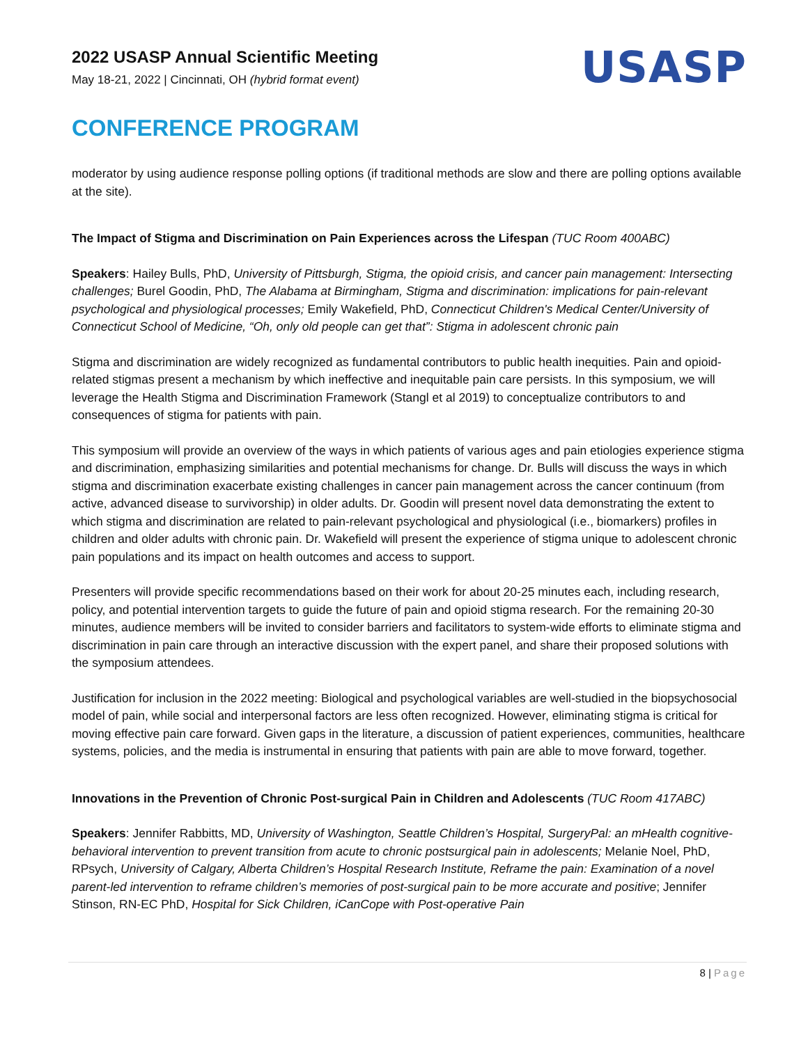2022 USASP Annual Scientific Meeting
May 18-21, 2022 | Cincinnati, OH (hybrid format event)
USASP
CONFERENCE PROGRAM
moderator by using audience response polling options (if traditional methods are slow and there are polling options available at the site).
The Impact of Stigma and Discrimination on Pain Experiences across the Lifespan (TUC Room 400ABC)
Speakers: Hailey Bulls, PhD, University of Pittsburgh, Stigma, the opioid crisis, and cancer pain management: Intersecting challenges; Burel Goodin, PhD, The Alabama at Birmingham, Stigma and discrimination: implications for pain-relevant psychological and physiological processes; Emily Wakefield, PhD, Connecticut Children's Medical Center/University of Connecticut School of Medicine, “Oh, only old people can get that”: Stigma in adolescent chronic pain
Stigma and discrimination are widely recognized as fundamental contributors to public health inequities. Pain and opioid-related stigmas present a mechanism by which ineffective and inequitable pain care persists. In this symposium, we will leverage the Health Stigma and Discrimination Framework (Stangl et al 2019) to conceptualize contributors to and consequences of stigma for patients with pain.
This symposium will provide an overview of the ways in which patients of various ages and pain etiologies experience stigma and discrimination, emphasizing similarities and potential mechanisms for change. Dr. Bulls will discuss the ways in which stigma and discrimination exacerbate existing challenges in cancer pain management across the cancer continuum (from active, advanced disease to survivorship) in older adults. Dr. Goodin will present novel data demonstrating the extent to which stigma and discrimination are related to pain-relevant psychological and physiological (i.e., biomarkers) profiles in children and older adults with chronic pain. Dr. Wakefield will present the experience of stigma unique to adolescent chronic pain populations and its impact on health outcomes and access to support.
Presenters will provide specific recommendations based on their work for about 20-25 minutes each, including research, policy, and potential intervention targets to guide the future of pain and opioid stigma research. For the remaining 20-30 minutes, audience members will be invited to consider barriers and facilitators to system-wide efforts to eliminate stigma and discrimination in pain care through an interactive discussion with the expert panel, and share their proposed solutions with the symposium attendees.
Justification for inclusion in the 2022 meeting: Biological and psychological variables are well-studied in the biopsychosocial model of pain, while social and interpersonal factors are less often recognized. However, eliminating stigma is critical for moving effective pain care forward. Given gaps in the literature, a discussion of patient experiences, communities, healthcare systems, policies, and the media is instrumental in ensuring that patients with pain are able to move forward, together.
Innovations in the Prevention of Chronic Post-surgical Pain in Children and Adolescents (TUC Room 417ABC)
Speakers: Jennifer Rabbitts, MD, University of Washington, Seattle Children’s Hospital, SurgeryPal: an mHealth cognitive-behavioral intervention to prevent transition from acute to chronic postsurgical pain in adolescents; Melanie Noel, PhD, RPsych, University of Calgary, Alberta Children’s Hospital Research Institute, Reframe the pain: Examination of a novel parent-led intervention to reframe children’s memories of post-surgical pain to be more accurate and positive; Jennifer Stinson, RN-EC PhD, Hospital for Sick Children, iCanCope with Post-operative Pain
8 | Page